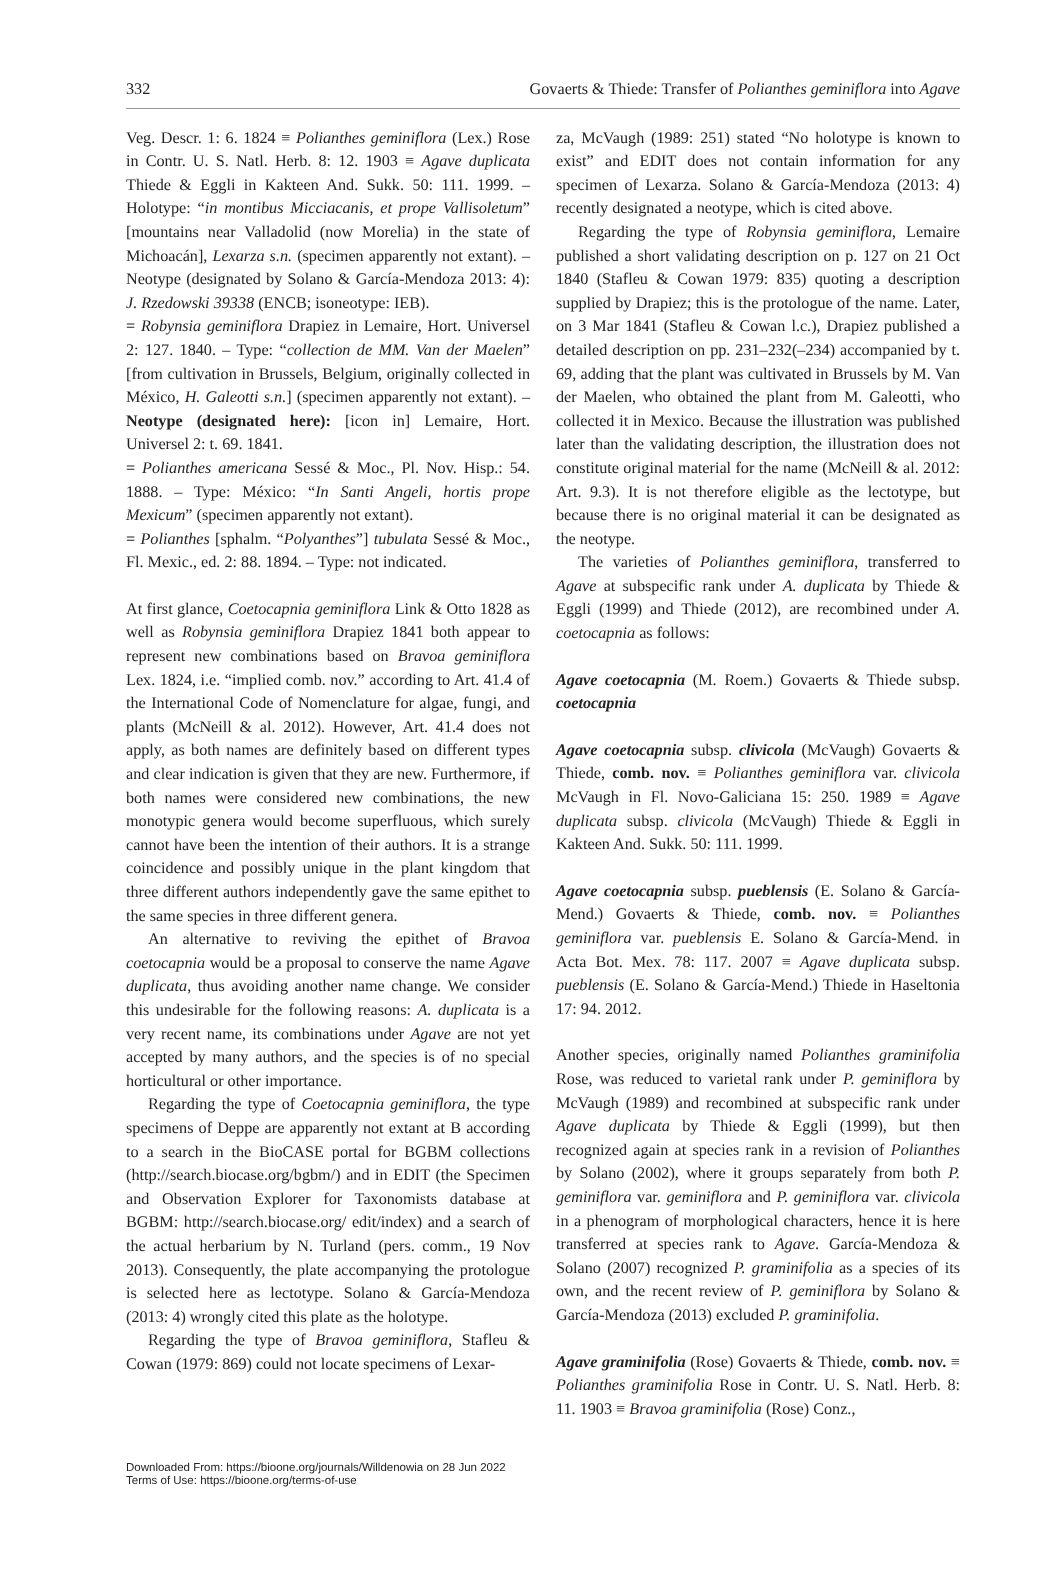332 Govaerts & Thiede: Transfer of Polianthes geminiflora into Agave
Veg. Descr. 1: 6. 1824 ≡ Polianthes geminiflora (Lex.) Rose in Contr. U. S. Natl. Herb. 8: 12. 1903 ≡ Agave duplicata Thiede & Eggli in Kakteen And. Sukk. 50: 111. 1999. – Holotype: “in montibus Micciacanis, et prope Vallisoletum” [mountains near Valladolid (now Morelia) in the state of Michoacán], Lexarza s.n. (specimen apparently not extant). – Neotype (designated by Solano & García-Mendoza 2013: 4): J. Rzedowski 39338 (ENCB; isoneotype: IEB).
= Robynsia geminiflora Drapiez in Lemaire, Hort. Universel 2: 127. 1840. – Type: “collection de MM. Van der Maelen” [from cultivation in Brussels, Belgium, originally collected in México, H. Galeotti s.n.] (specimen apparently not extant). – Neotype (designated here): [icon in] Lemaire, Hort. Universel 2: t. 69. 1841.
= Polianthes americana Sessé & Moc., Pl. Nov. Hisp.: 54. 1888. – Type: México: “In Santi Angeli, hortis prope Mexicum” (specimen apparently not extant).
= Polianthes [sphalm. “Polyanthes”] tubulata Sessé & Moc., Fl. Mexic., ed. 2: 88. 1894. – Type: not indicated.
At first glance, Coetocapnia geminiflora Link & Otto 1828 as well as Robynsia geminiflora Drapiez 1841 both appear to represent new combinations based on Bravoa geminiflora Lex. 1824, i.e. “implied comb. nov.” according to Art. 41.4 of the International Code of Nomenclature for algae, fungi, and plants (McNeill & al. 2012). However, Art. 41.4 does not apply, as both names are definitely based on different types and clear indication is given that they are new. Furthermore, if both names were considered new combinations, the new monotypic genera would become superfluous, which surely cannot have been the intention of their authors. It is a strange coincidence and possibly unique in the plant kingdom that three different authors independently gave the same epithet to the same species in three different genera.
An alternative to reviving the epithet of Bravoa coetocapnia would be a proposal to conserve the name Agave duplicata, thus avoiding another name change. We consider this undesirable for the following reasons: A. duplicata is a very recent name, its combinations under Agave are not yet accepted by many authors, and the species is of no special horticultural or other importance.
Regarding the type of Coetocapnia geminiflora, the type specimens of Deppe are apparently not extant at B according to a search in the BioCASE portal for BGBM collections (http://search.biocase.org/bgbm/) and in EDIT (the Specimen and Observation Explorer for Taxonomists database at BGBM: http://search.biocase.org/ edit/index) and a search of the actual herbarium by N. Turland (pers. comm., 19 Nov 2013). Consequently, the plate accompanying the protologue is selected here as lectotype. Solano & García-Mendoza (2013: 4) wrongly cited this plate as the holotype.
Regarding the type of Bravoa geminiflora, Stafleu & Cowan (1979: 869) could not locate specimens of Lexar-
za, McVaugh (1989: 251) stated “No holotype is known to exist” and EDIT does not contain information for any specimen of Lexarza. Solano & García-Mendoza (2013: 4) recently designated a neotype, which is cited above.
Regarding the type of Robynsia geminiflora, Lemaire published a short validating description on p. 127 on 21 Oct 1840 (Stafleu & Cowan 1979: 835) quoting a description supplied by Drapiez; this is the protologue of the name. Later, on 3 Mar 1841 (Stafleu & Cowan l.c.), Drapiez published a detailed description on pp. 231–232(–234) accompanied by t. 69, adding that the plant was cultivated in Brussels by M. Van der Maelen, who obtained the plant from M. Galeotti, who collected it in Mexico. Because the illustration was published later than the validating description, the illustration does not constitute original material for the name (McNeill & al. 2012: Art. 9.3). It is not therefore eligible as the lectotype, but because there is no original material it can be designated as the neotype.
The varieties of Polianthes geminiflora, transferred to Agave at subspecific rank under A. duplicata by Thiede & Eggli (1999) and Thiede (2012), are recombined under A. coetocapnia as follows:
Agave coetocapnia (M. Roem.) Govaerts & Thiede subsp. coetocapnia
Agave coetocapnia subsp. clivicola (McVaugh) Govaerts & Thiede, comb. nov. ≡ Polianthes geminiflora var. clivicola McVaugh in Fl. Novo-Galiciana 15: 250. 1989 ≡ Agave duplicata subsp. clivicola (McVaugh) Thiede & Eggli in Kakteen And. Sukk. 50: 111. 1999.
Agave coetocapnia subsp. pueblensis (E. Solano & García-Mend.) Govaerts & Thiede, comb. nov. ≡ Polianthes geminiflora var. pueblensis E. Solano & García-Mend. in Acta Bot. Mex. 78: 117. 2007 ≡ Agave duplicata subsp. pueblensis (E. Solano & García-Mend.) Thiede in Haseltonia 17: 94. 2012.
Another species, originally named Polianthes graminifolia Rose, was reduced to varietal rank under P. geminiflora by McVaugh (1989) and recombined at subspecific rank under Agave duplicata by Thiede & Eggli (1999), but then recognized again at species rank in a revision of Polianthes by Solano (2002), where it groups separately from both P. geminiflora var. geminiflora and P. geminiflora var. clivicola in a phenogram of morphological characters, hence it is here transferred at species rank to Agave. García-Mendoza & Solano (2007) recognized P. graminifolia as a species of its own, and the recent review of P. geminiflora by Solano & García-Mendoza (2013) excluded P. graminifolia.
Agave graminifolia (Rose) Govaerts & Thiede, comb. nov. ≡ Polianthes graminifolia Rose in Contr. U. S. Natl. Herb. 8: 11. 1903 ≡ Bravoa graminifolia (Rose) Conz.,
Downloaded From: https://bioone.org/journals/Willdenowia on 28 Jun 2022
Terms of Use: https://bioone.org/terms-of-use